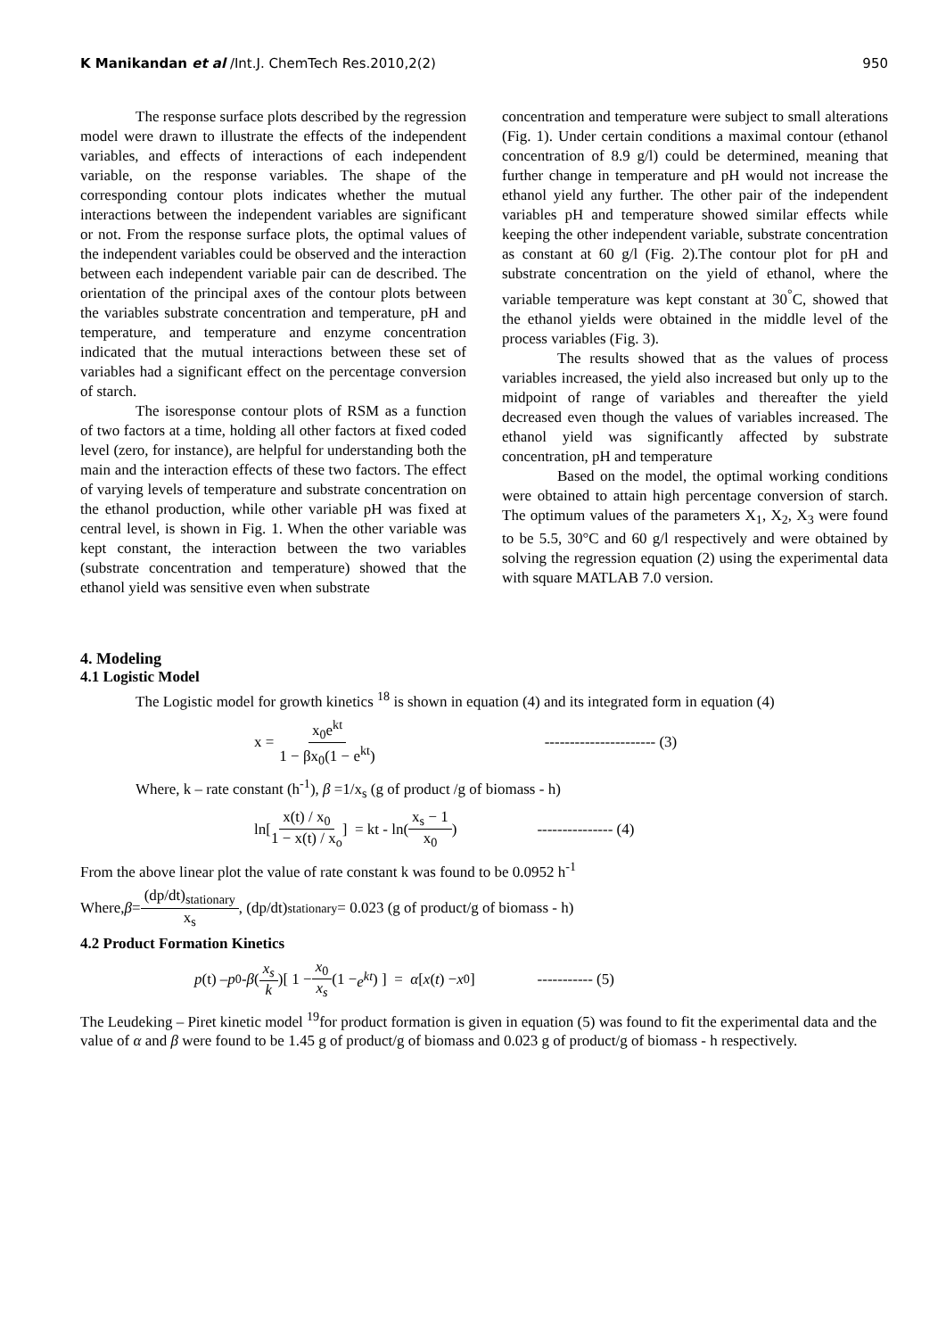K Manikandan et al /Int.J. ChemTech Res.2010,2(2) 950
The response surface plots described by the regression model were drawn to illustrate the effects of the independent variables, and effects of interactions of each independent variable, on the response variables. The shape of the corresponding contour plots indicates whether the mutual interactions between the independent variables are significant or not. From the response surface plots, the optimal values of the independent variables could be observed and the interaction between each independent variable pair can de described. The orientation of the principal axes of the contour plots between the variables substrate concentration and temperature, pH and temperature, and temperature and enzyme concentration indicated that the mutual interactions between these set of variables had a significant effect on the percentage conversion of starch.
The isoresponse contour plots of RSM as a function of two factors at a time, holding all other factors at fixed coded level (zero, for instance), are helpful for understanding both the main and the interaction effects of these two factors. The effect of varying levels of temperature and substrate concentration on the ethanol production, while other variable pH was fixed at central level, is shown in Fig. 1. When the other variable was kept constant, the interaction between the two variables (substrate concentration and temperature) showed that the ethanol yield was sensitive even when substrate
concentration and temperature were subject to small alterations (Fig. 1). Under certain conditions a maximal contour (ethanol concentration of 8.9 g/l) could be determined, meaning that further change in temperature and pH would not increase the ethanol yield any further. The other pair of the independent variables pH and temperature showed similar effects while keeping the other independent variable, substrate concentration as constant at 60 g/l (Fig. 2).The contour plot for pH and substrate concentration on the yield of ethanol, where the variable temperature was kept constant at 30<sup>°</sup>C, showed that the ethanol yields were obtained in the middle level of the process variables (Fig. 3).
The results showed that as the values of process variables increased, the yield also increased but only up to the midpoint of range of variables and thereafter the yield decreased even though the values of variables increased. The ethanol yield was significantly affected by substrate concentration, pH and temperature
Based on the model, the optimal working conditions were obtained to attain high percentage conversion of starch. The optimum values of the parameters X<sub>1</sub>, X<sub>2</sub>, X<sub>3</sub> were found to be 5.5, 30°C and 60 g/l respectively and were obtained by solving the regression equation (2) using the experimental data with square MATLAB 7.0 version.
4. Modeling
4.1 Logistic Model
The Logistic model for growth kinetics <sup>18</sup> is shown in equation (4) and its integrated form in equation (4)
x = x<sub>0</sub>e<sup>kt</sup> 1 − βx<sub>0</sub>(1 − e<sup>kt</sup>) ---------------------- (3)
Where, k – rate constant (h<sup>-1</sup>), β =1/x<sub>s</sub> (g of product /g of biomass - h)
ln[ x(t) / x<sub>0</sub> 1 − x(t) / x<sub>o</sub> ] = kt - ln( x<sub>s</sub> − 1 x<sub>0</sub> ) --------------- (4)
From the above linear plot the value of rate constant k was found to be 0.0952 h<sup>-1</sup>
Where, β = (dp/dt)<sub>stationary</sub> x<sub>s</sub>, (dp/dt)<sub>stationary</sub> = 0.023 (g of product/g of biomass - h)
4.2 Product Formation Kinetics
p (t) – p<sub>0</sub> - β ( x<sub>s</sub> k )[ 1 − x<sub>0</sub> x<sub>s</sub> (1 − e<sup>kt</sup>) ] = α [x (t) − x<sub>0</sub>] ----------- (5)
The Leudeking – Piret kinetic model <sup>19</sup>for product formation is given in equation (5) was found to fit the experimental data and the value of α and β were found to be 1.45 g of product/g of biomass and 0.023 g of product/g of biomass - h respectively.